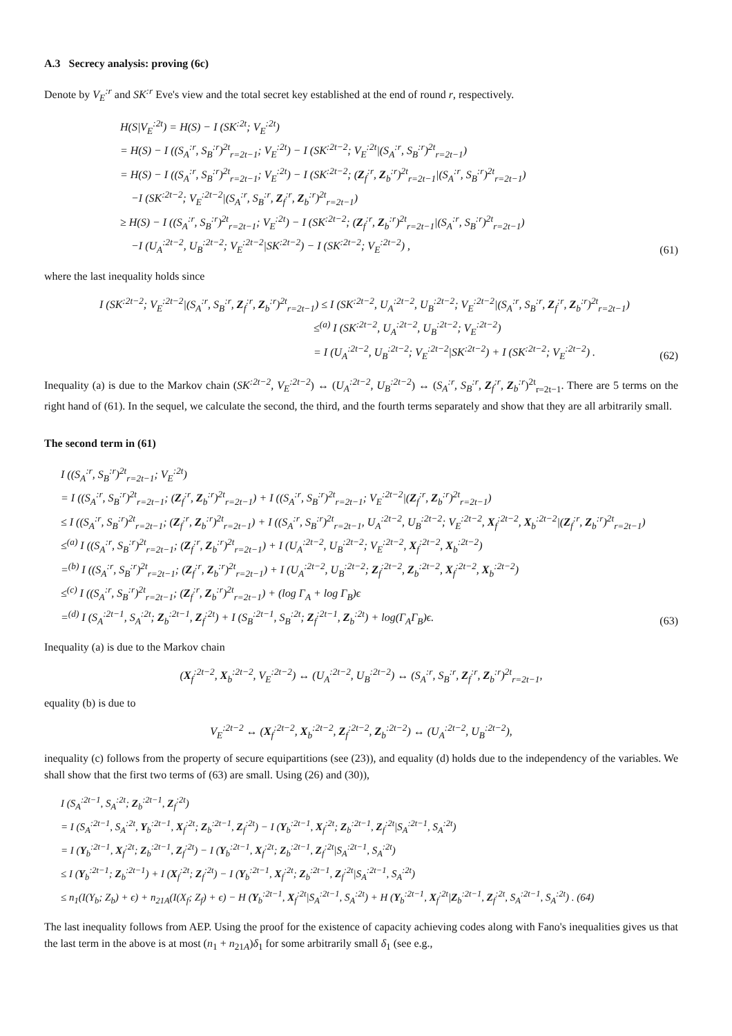A.3 Secrecy analysis: proving (6c)
Denote by V<sub>E</sub><sup>:r</sup> and SK<sup>:r</sup> Eve's view and the total secret key established at the end of round r, respectively.
H(S|V<sub>E</sub><sup>:2t</sup>) = H(S) − I (SK<sup>:2t</sup>; V<sub>E</sub><sup>:2t</sup>)
= H(S) − I ((S<sub>A</sub><sup>:r</sup>, S<sub>B</sub><sup>:r</sup>)<sup>2t</sup><sub>r=2t−1</sub>; V<sub>E</sub><sup>:2t</sup>) − I (SK<sup>:2t−2</sup>; V<sub>E</sub><sup>:2t</sup>|(S<sub>A</sub><sup>:r</sup>, S<sub>B</sub><sup>:r</sup>)<sup>2t</sup><sub>r=2t−1</sub>)
= H(S) − I ((S<sub>A</sub><sup>:r</sup>, S<sub>B</sub><sup>:r</sup>)<sup>2t</sup><sub>r=2t−1</sub>; V<sub>E</sub><sup>:2t</sup>) − I (SK<sup>:2t−2</sup>; (Z<sub>f</sub><sup>:r</sup>, Z<sub>b</sub><sup>:r</sup>)<sup>2t</sup><sub>r=2t−1</sub>|(S<sub>A</sub><sup>:r</sup>, S<sub>B</sub><sup>:r</sup>)<sup>2t</sup><sub>r=2t−1</sub>)
−I (SK<sup>:2t−2</sup>; V<sub>E</sub><sup>:2t−2</sup>|(S<sub>A</sub><sup>:r</sup>, S<sub>B</sub><sup>:r</sup>, Z<sub>f</sub><sup>:r</sup>, Z<sub>b</sub><sup>:r</sup>)<sup>2t</sup><sub>r=2t−1</sub>)
≥ H(S) − I ((S<sub>A</sub><sup>:r</sup>, S<sub>B</sub><sup>:r</sup>)<sup>2t</sup><sub>r=2t−1</sub>; V<sub>E</sub><sup>:2t</sup>) − I (SK<sup>:2t−2</sup>; (Z<sub>f</sub><sup>:r</sup>, Z<sub>b</sub><sup>:r</sup>)<sup>2t</sup><sub>r=2t−1</sub>|(S<sub>A</sub><sup>:r</sup>, S<sub>B</sub><sup>:r</sup>)<sup>2t</sup><sub>r=2t−1</sub>)
−I (U<sub>A</sub><sup>:2t−2</sup>, U<sub>B</sub><sup>:2t−2</sup>; V<sub>E</sub><sup>:2t−2</sup>|SK<sup>:2t−2</sup>) − I (SK<sup>:2t−2</sup>; V<sub>E</sub><sup>:2t−2</sup>) ,
(61)
where the last inequality holds since
I (SK<sup>:2t−2</sup>; V<sub>E</sub><sup>:2t−2</sup>|(S<sub>A</sub><sup>:r</sup>, S<sub>B</sub><sup>:r</sup>, Z<sub>f</sub><sup>:r</sup>, Z<sub>b</sub><sup>:r</sup>)<sup>2t</sup><sub>r=2t−1</sub>) ≤ I (SK<sup>:2t−2</sup>, U<sub>A</sub><sup>:2t−2</sup>, U<sub>B</sub><sup>:2t−2</sup>; V<sub>E</sub><sup>:2t−2</sup>|(S<sub>A</sub><sup>:r</sup>, S<sub>B</sub><sup>:r</sup>, Z<sub>f</sub><sup>:r</sup>, Z<sub>b</sub><sup>:r</sup>)<sup>2t</sup><sub>r=2t−1</sub>)
≤<sup>(a)</sup> I (SK<sup>:2t−2</sup>, U<sub>A</sub><sup>:2t−2</sup>, U<sub>B</sub><sup>:2t−2</sup>; V<sub>E</sub><sup>:2t−2</sup>)
= I (U<sub>A</sub><sup>:2t−2</sup>, U<sub>B</sub><sup>:2t−2</sup>; V<sub>E</sub><sup>:2t−2</sup>|SK<sup>:2t−2</sup>) + I (SK<sup>:2t−2</sup>; V<sub>E</sub><sup>:2t−2</sup>) .
(62)
Inequality (a) is due to the Markov chain (SK<sup>:2t−2</sup>, V<sub>E</sub><sup>:2t−2</sup>) ↔ (U<sub>A</sub><sup>:2t−2</sup>, U<sub>B</sub><sup>:2t−2</sup>) ↔ (S<sub>A</sub><sup>:r</sup>, S<sub>B</sub><sup>:r</sup>, Z<sub>f</sub><sup>:r</sup>, Z<sub>b</sub><sup>:r</sup>)<sup>2t</sup><sub>r=2t−1</sub>. There are 5 terms on the right hand of (61). In the sequel, we calculate the second, the third, and the fourth terms separately and show that they are all arbitrarily small.
The second term in (61)
I ((S<sub>A</sub><sup>:r</sup>, S<sub>B</sub><sup>:r</sup>)<sup>2t</sup><sub>r=2t−1</sub>; V<sub>E</sub><sup>:2t</sup>)
= I ((S<sub>A</sub><sup>:r</sup>, S<sub>B</sub><sup>:r</sup>)<sup>2t</sup><sub>r=2t−1</sub>; (Z<sub>f</sub><sup>:r</sup>, Z<sub>b</sub><sup>:r</sup>)<sup>2t</sup><sub>r=2t−1</sub>) + I ((S<sub>A</sub><sup>:r</sup>, S<sub>B</sub><sup>:r</sup>)<sup>2t</sup><sub>r=2t−1</sub>; V<sub>E</sub><sup>:2t−2</sup>|(Z<sub>f</sub><sup>:r</sup>, Z<sub>b</sub><sup>:r</sup>)<sup>2t</sup><sub>r=2t−1</sub>)
≤ I ((S<sub>A</sub><sup>:r</sup>, S<sub>B</sub><sup>:r</sup>)<sup>2t</sup><sub>r=2t−1</sub>; (Z<sub>f</sub><sup>:r</sup>, Z<sub>b</sub><sup>:r</sup>)<sup>2t</sup><sub>r=2t−1</sub>) + I ((S<sub>A</sub><sup>:r</sup>, S<sub>B</sub><sup>:r</sup>)<sup>2t</sup><sub>r=2t−1</sub>, U<sub>A</sub><sup>:2t−2</sup>, U<sub>B</sub><sup>:2t−2</sup>; V<sub>E</sub><sup>:2t−2</sup>, X<sub>f</sub><sup>:2t−2</sup>, X<sub>b</sub><sup>:2t−2</sup>|(Z<sub>f</sub><sup>:r</sup>, Z<sub>b</sub><sup>:r</sup>)<sup>2t</sup><sub>r=2t−1</sub>)
≤<sup>(a)</sup> I ((S<sub>A</sub><sup>:r</sup>, S<sub>B</sub><sup>:r</sup>)<sup>2t</sup><sub>r=2t−1</sub>; (Z<sub>f</sub><sup>:r</sup>, Z<sub>b</sub><sup>:r</sup>)<sup>2t</sup><sub>r=2t−1</sub>) + I (U<sub>A</sub><sup>:2t−2</sup>, U<sub>B</sub><sup>:2t−2</sup>; V<sub>E</sub><sup>:2t−2</sup>, X<sub>f</sub><sup>:2t−2</sup>, X<sub>b</sub><sup>:2t−2</sup>)
=<sup>(b)</sup> I ((S<sub>A</sub><sup>:r</sup>, S<sub>B</sub><sup>:r</sup>)<sup>2t</sup><sub>r=2t−1</sub>; (Z<sub>f</sub><sup>:r</sup>, Z<sub>b</sub><sup>:r</sup>)<sup>2t</sup><sub>r=2t−1</sub>) + I (U<sub>A</sub><sup>:2t−2</sup>, U<sub>B</sub><sup>:2t−2</sup>; Z<sub>f</sub><sup>:2t−2</sup>, Z<sub>b</sub><sup>:2t−2</sup>, X<sub>f</sub><sup>:2t−2</sup>, X<sub>b</sub><sup>:2t−2</sup>)
≤<sup>(c)</sup> I ((S<sub>A</sub><sup>:r</sup>, S<sub>B</sub><sup>:r</sup>)<sup>2t</sup><sub>r=2t−1</sub>; (Z<sub>f</sub><sup>:r</sup>, Z<sub>b</sub><sup>:r</sup>)<sup>2t</sup><sub>r=2t−1</sub>) + (log Γ<sub>A</sub> + log Γ<sub>B</sub>)ϵ
=<sup>(d)</sup> I (S<sub>A</sub><sup>:2t−1</sup>, S<sub>A</sub><sup>:2t</sup>; Z<sub>b</sub><sup>:2t−1</sup>, Z<sub>f</sub><sup>:2t</sup>) + I (S<sub>B</sub><sup>:2t−1</sup>, S<sub>B</sub><sup>:2t</sup>; Z<sub>f</sub><sup>:2t−1</sup>, Z<sub>b</sub><sup>:2t</sup>) + log(Γ<sub>A</sub>Γ<sub>B</sub>)ϵ.
(63)
Inequality (a) is due to the Markov chain
(X<sub>f</sub><sup>:2t−2</sup>, X<sub>b</sub><sup>:2t−2</sup>, V<sub>E</sub><sup>:2t−2</sup>) ↔ (U<sub>A</sub><sup>:2t−2</sup>, U<sub>B</sub><sup>:2t−2</sup>) ↔ (S<sub>A</sub><sup>:r</sup>, S<sub>B</sub><sup>:r</sup>, Z<sub>f</sub><sup>:r</sup>, Z<sub>b</sub><sup>:r</sup>)<sup>2t</sup><sub>r=2t−1</sub>,
equality (b) is due to
V<sub>E</sub><sup>:2t−2</sup> ↔ (X<sub>f</sub><sup>:2t−2</sup>, X<sub>b</sub><sup>:2t−2</sup>, Z<sub>f</sub><sup>:2t−2</sup>, Z<sub>b</sub><sup>:2t−2</sup>) ↔ (U<sub>A</sub><sup>:2t−2</sup>, U<sub>B</sub><sup>:2t−2</sup>),
inequality (c) follows from the property of secure equipartitions (see (23)), and equality (d) holds due to the independency of the variables. We shall show that the first two terms of (63) are small. Using (26) and (30)),
I (S<sub>A</sub><sup>:2t−1</sup>, S<sub>A</sub><sup>:2t</sup>; Z<sub>b</sub><sup>:2t−1</sup>, Z<sub>f</sub><sup>:2t</sup>)
= I (S<sub>A</sub><sup>:2t−1</sup>, S<sub>A</sub><sup>:2t</sup>, Y<sub>b</sub><sup>:2t−1</sup>, X<sub>f</sub><sup>:2t</sup>; Z<sub>b</sub><sup>:2t−1</sup>, Z<sub>f</sub><sup>:2t</sup>) − I (Y<sub>b</sub><sup>:2t−1</sup>, X<sub>f</sub><sup>:2t</sup>; Z<sub>b</sub><sup>:2t−1</sup>, Z<sub>f</sub><sup>:2t</sup>|S<sub>A</sub><sup>:2t−1</sup>, S<sub>A</sub><sup>:2t</sup>)
= I (Y<sub>b</sub><sup>:2t−1</sup>, X<sub>f</sub><sup>:2t</sup>; Z<sub>b</sub><sup>:2t−1</sup>, Z<sub>f</sub><sup>:2t</sup>) − I (Y<sub>b</sub><sup>:2t−1</sup>, X<sub>f</sub><sup>:2t</sup>; Z<sub>b</sub><sup>:2t−1</sup>, Z<sub>f</sub><sup>:2t</sup>|S<sub>A</sub><sup>:2t−1</sup>, S<sub>A</sub><sup>:2t</sup>)
≤ I (Y<sub>b</sub><sup>:2t−1</sup>; Z<sub>b</sub><sup>:2t−1</sup>) + I (X<sub>f</sub><sup>:2t</sup>; Z<sub>f</sub><sup>:2t</sup>) − I (Y<sub>b</sub><sup>:2t−1</sup>, X<sub>f</sub><sup>:2t</sup>; Z<sub>b</sub><sup>:2t−1</sup>, Z<sub>f</sub><sup>:2t</sup>|S<sub>A</sub><sup>:2t−1</sup>, S<sub>A</sub><sup>:2t</sup>)
≤ n<sub>1</sub>(I(Y<sub>b</sub>; Z<sub>b</sub>) + ϵ) + n<sub>21A</sub>(I(X<sub>f</sub>; Z<sub>f</sub>) + ϵ) − H (Y<sub>b</sub><sup>:2t−1</sup>, X<sub>f</sub><sup>:2t</sup>|S<sub>A</sub><sup>:2t−1</sup>, S<sub>A</sub><sup>:2t</sup>) + H (Y<sub>b</sub><sup>:2t−1</sup>, X<sub>f</sub><sup>:2t</sup>|Z<sub>b</sub><sup>:2t−1</sup>, Z<sub>f</sub><sup>:2t</sup>, S<sub>A</sub><sup>:2t−1</sup>, S<sub>A</sub><sup>:2t</sup>) . (64)
The last inequality follows from AEP. Using the proof for the existence of capacity achieving codes along with Fano's inequalities gives us that the last term in the above is at most (n<sub>1</sub> + n<sub>21A</sub>)δ<sub>1</sub> for some arbitrarily small δ<sub>1</sub> (see e.g.,